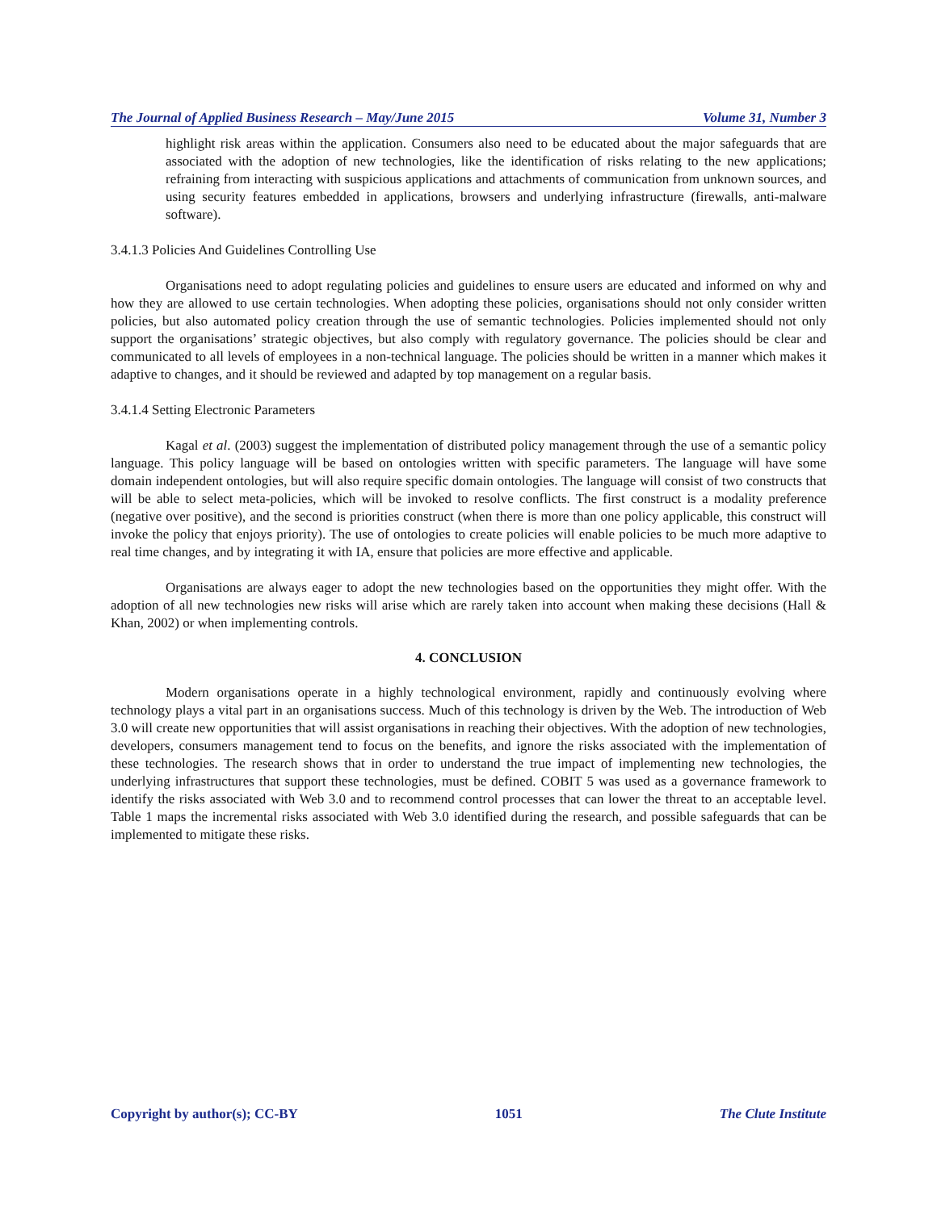The Journal of Applied Business Research – May/June 2015 Volume 31, Number 3
highlight risk areas within the application. Consumers also need to be educated about the major safeguards that are associated with the adoption of new technologies, like the identification of risks relating to the new applications; refraining from interacting with suspicious applications and attachments of communication from unknown sources, and using security features embedded in applications, browsers and underlying infrastructure (firewalls, anti-malware software).
3.4.1.3 Policies And Guidelines Controlling Use
Organisations need to adopt regulating policies and guidelines to ensure users are educated and informed on why and how they are allowed to use certain technologies. When adopting these policies, organisations should not only consider written policies, but also automated policy creation through the use of semantic technologies. Policies implemented should not only support the organisations’ strategic objectives, but also comply with regulatory governance. The policies should be clear and communicated to all levels of employees in a non-technical language. The policies should be written in a manner which makes it adaptive to changes, and it should be reviewed and adapted by top management on a regular basis.
3.4.1.4 Setting Electronic Parameters
Kagal et al. (2003) suggest the implementation of distributed policy management through the use of a semantic policy language. This policy language will be based on ontologies written with specific parameters. The language will have some domain independent ontologies, but will also require specific domain ontologies. The language will consist of two constructs that will be able to select meta-policies, which will be invoked to resolve conflicts. The first construct is a modality preference (negative over positive), and the second is priorities construct (when there is more than one policy applicable, this construct will invoke the policy that enjoys priority). The use of ontologies to create policies will enable policies to be much more adaptive to real time changes, and by integrating it with IA, ensure that policies are more effective and applicable.
Organisations are always eager to adopt the new technologies based on the opportunities they might offer. With the adoption of all new technologies new risks will arise which are rarely taken into account when making these decisions (Hall & Khan, 2002) or when implementing controls.
4. CONCLUSION
Modern organisations operate in a highly technological environment, rapidly and continuously evolving where technology plays a vital part in an organisations success. Much of this technology is driven by the Web. The introduction of Web 3.0 will create new opportunities that will assist organisations in reaching their objectives. With the adoption of new technologies, developers, consumers management tend to focus on the benefits, and ignore the risks associated with the implementation of these technologies. The research shows that in order to understand the true impact of implementing new technologies, the underlying infrastructures that support these technologies, must be defined. COBIT 5 was used as a governance framework to identify the risks associated with Web 3.0 and to recommend control processes that can lower the threat to an acceptable level. Table 1 maps the incremental risks associated with Web 3.0 identified during the research, and possible safeguards that can be implemented to mitigate these risks.
Copyright by author(s); CC-BY 1051 The Clute Institute